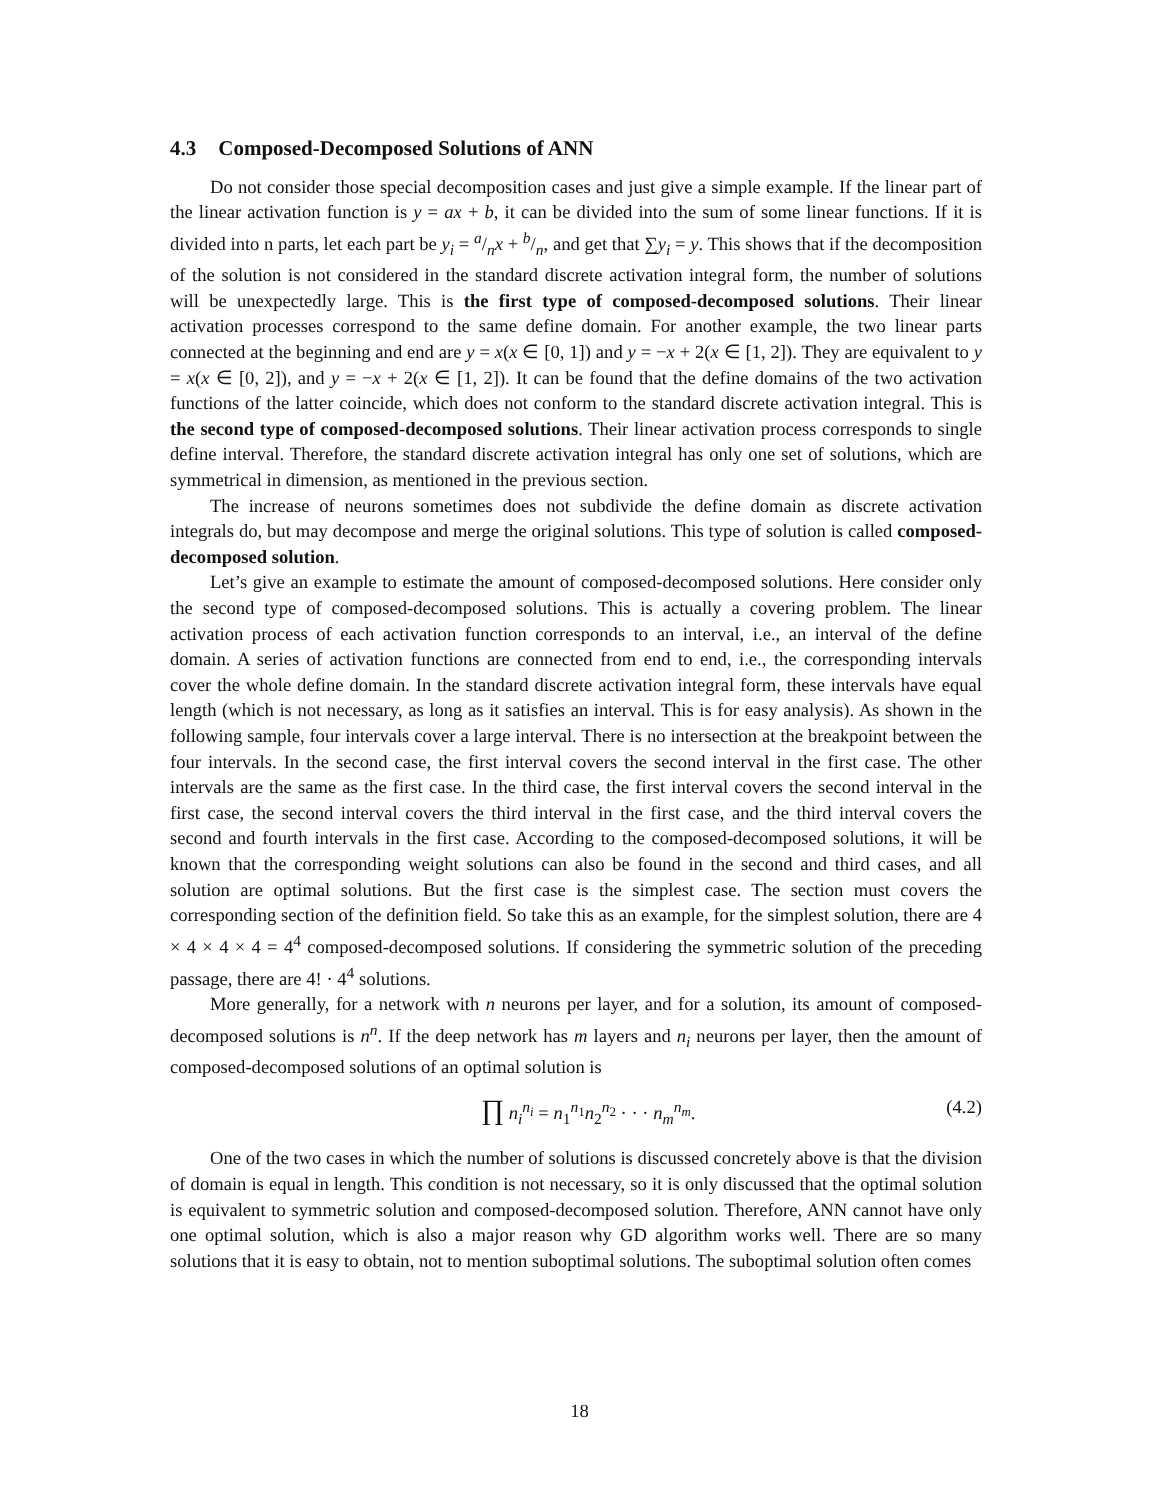4.3 Composed-Decomposed Solutions of ANN
Do not consider those special decomposition cases and just give a simple example. If the linear part of the linear activation function is y = ax + b, it can be divided into the sum of some linear functions. If it is divided into n parts, let each part be y<sub>i</sub> = a/nx + b/n, and get that ∑y<sub>i</sub> = y. This shows that if the decomposition of the solution is not considered in the standard discrete activation integral form, the number of solutions will be unexpectedly large. This is the first type of composed-decomposed solutions. Their linear activation processes correspond to the same define domain. For another example, the two linear parts connected at the beginning and end are y = x(x ∈ [0, 1]) and y = −x + 2(x ∈ [1, 2]). They are equivalent to y = x(x ∈ [0, 2]), and y = −x + 2(x ∈ [1, 2]). It can be found that the define domains of the two activation functions of the latter coincide, which does not conform to the standard discrete activation integral. This is the second type of composed-decomposed solutions. Their linear activation process corresponds to single define interval. Therefore, the standard discrete activation integral has only one set of solutions, which are symmetrical in dimension, as mentioned in the previous section.
The increase of neurons sometimes does not subdivide the define domain as discrete activation integrals do, but may decompose and merge the original solutions. This type of solution is called composed-decomposed solution.
Let’s give an example to estimate the amount of composed-decomposed solutions. Here consider only the second type of composed-decomposed solutions. This is actually a covering problem. The linear activation process of each activation function corresponds to an interval, i.e., an interval of the define domain. A series of activation functions are connected from end to end, i.e., the corresponding intervals cover the whole define domain. In the standard discrete activation integral form, these intervals have equal length (which is not necessary, as long as it satisfies an interval. This is for easy analysis). As shown in the following sample, four intervals cover a large interval. There is no intersection at the breakpoint between the four intervals. In the second case, the first interval covers the second interval in the first case. The other intervals are the same as the first case. In the third case, the first interval covers the second interval in the first case, the second interval covers the third interval in the first case, and the third interval covers the second and fourth intervals in the first case. According to the composed-decomposed solutions, it will be known that the corresponding weight solutions can also be found in the second and third cases, and all solution are optimal solutions. But the first case is the simplest case. The section must covers the corresponding section of the definition field. So take this as an example, for the simplest solution, there are 4 × 4 × 4 × 4 = 4<sup>4</sup> composed-decomposed solutions. If considering the symmetric solution of the preceding passage, there are 4! · 4<sup>4</sup> solutions.
More generally, for a network with n neurons per layer, and for a solution, its amount of composed-decomposed solutions is n<sup>n</sup>. If the deep network has m layers and n<sub>i</sub> neurons per layer, then the amount of composed-decomposed solutions of an optimal solution is
∏ n<sub>i</sub><sup>n<sub>i</sub></sup> = n<sub>1</sub><sup>n<sub>1</sub></sup>n<sub>2</sub><sup>n<sub>2</sub></sup> · · · n<sub>m</sub><sup>n<sub>m</sub></sup>. (4.2)
One of the two cases in which the number of solutions is discussed concretely above is that the division of domain is equal in length. This condition is not necessary, so it is only discussed that the optimal solution is equivalent to symmetric solution and composed-decomposed solution. Therefore, ANN cannot have only one optimal solution, which is also a major reason why GD algorithm works well. There are so many solutions that it is easy to obtain, not to mention suboptimal solutions. The suboptimal solution often comes
18